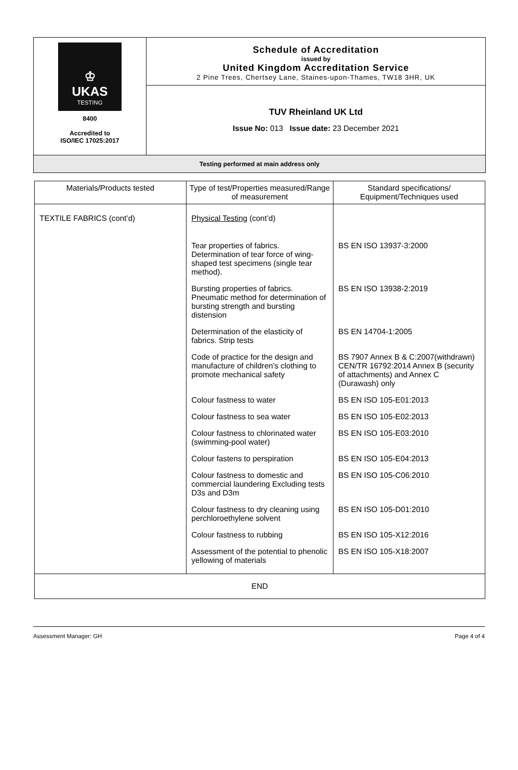♔
UKAS
TESTING
8400
Accredited to
ISO/IEC 17025:2017
Schedule of Accreditation
issued by
United Kingdom Accreditation Service
2 Pine Trees, Chertsey Lane, Staines-upon-Thames, TW18 3HR, UK
TUV Rheinland UK Ltd
Issue No: 013 Issue date: 23 December 2021
Testing performed at main address only
| Materials/Products tested | Type of test/Properties measured/Range of measurement | Standard specifications/ Equipment/Techniques used |
| --- | --- | --- |
| TEXTILE FABRICS (cont’d) | Physical Testing (cont’d) | |
| | Tear properties of fabrics. Determination of tear force of wing-shaped test specimens (single tear method). | BS EN ISO 13937-3:2000 |
| | Bursting properties of fabrics. Pneumatic method for determination of bursting strength and bursting distension | BS EN ISO 13938-2:2019 |
| | Determination of the elasticity of fabrics. Strip tests | BS EN 14704-1:2005 |
| | Code of practice for the design and manufacture of children's clothing to promote mechanical safety | BS 7907 Annex B & C:2007(withdrawn) CEN/TR 16792:2014 Annex B (security of attachments) and Annex C (Durawash) only |
| | Colour fastness to water | BS EN ISO 105-E01:2013 |
| | Colour fastness to sea water | BS EN ISO 105-E02:2013 |
| | Colour fastness to chlorinated water (swimming-pool water) | BS EN ISO 105-E03:2010 |
| | Colour fastens to perspiration | BS EN ISO 105-E04:2013 |
| | Colour fastness to domestic and commercial laundering Excluding tests D3s and D3m | BS EN ISO 105-C06:2010 |
| | Colour fastness to dry cleaning using perchloroethylene solvent | BS EN ISO 105-D01:2010 |
| | Colour fastness to rubbing | BS EN ISO 105-X12:2016 |
| | Assessment of the potential to phenolic yellowing of materials | BS EN ISO 105-X18:2007 |
| END | | |
Assessment Manager: GH Page 4 of 4